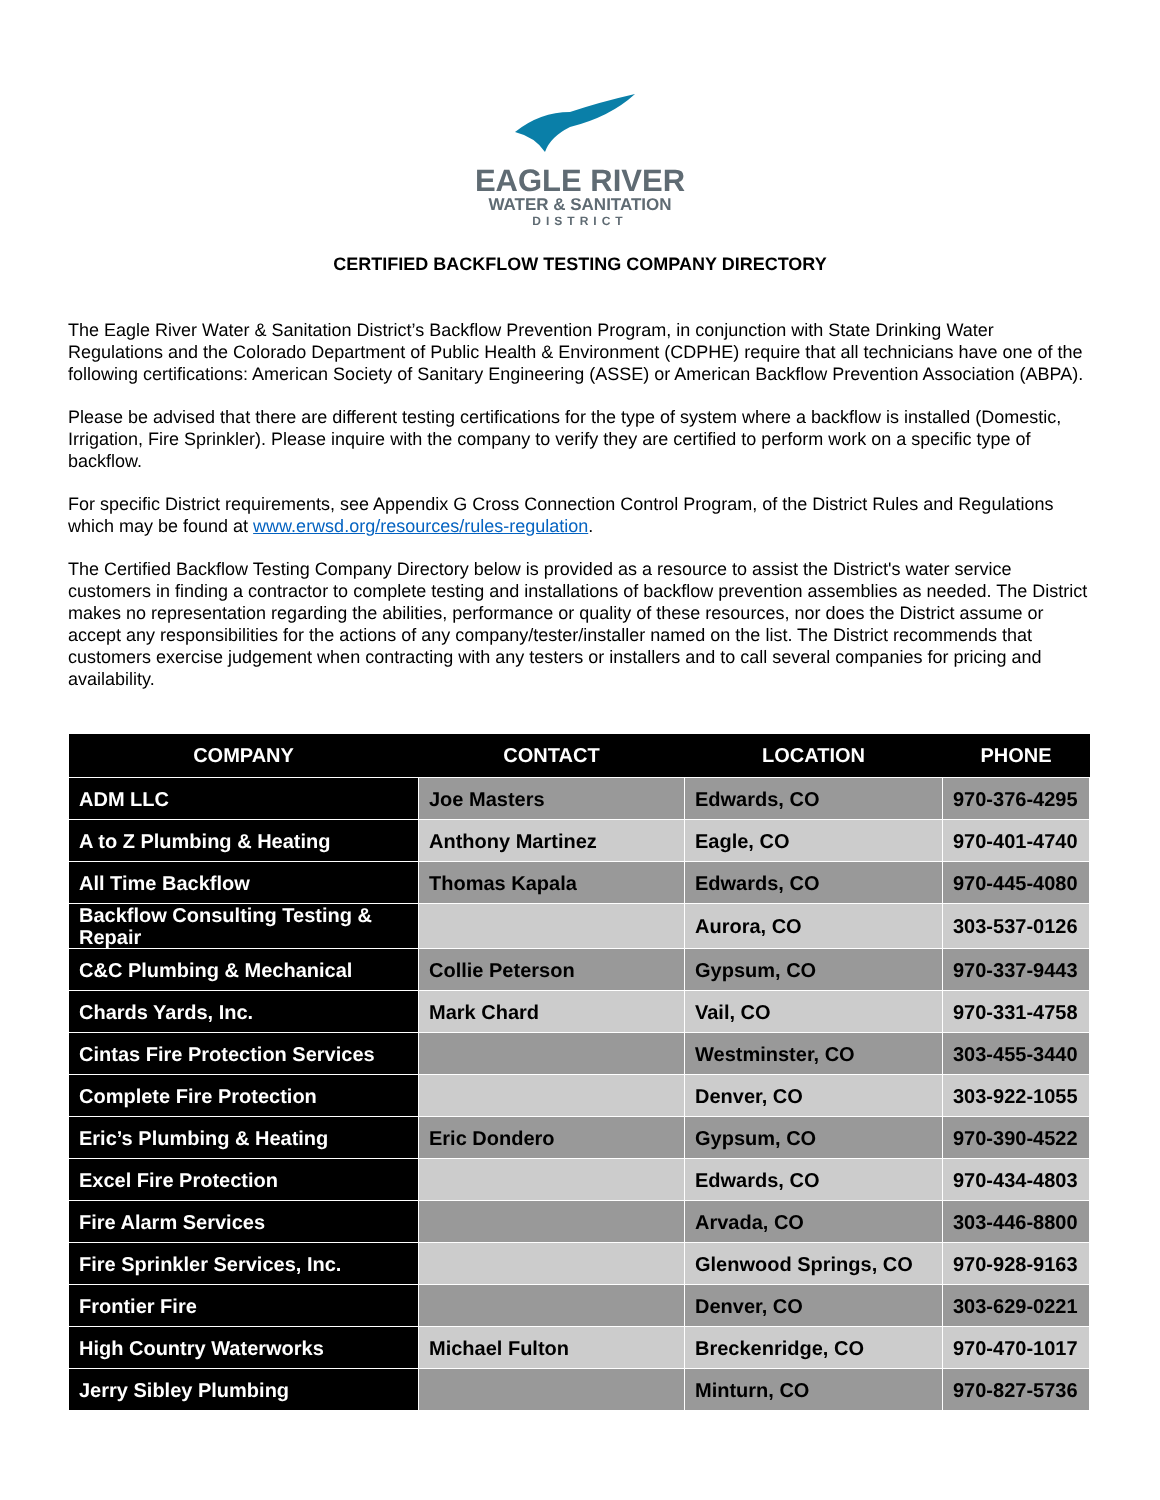EAGLE RIVER
WATER & SANITATION
DISTRICT
CERTIFIED BACKFLOW TESTING COMPANY DIRECTORY
The Eagle River Water & Sanitation District’s Backflow Prevention Program, in conjunction with State Drinking Water Regulations and the Colorado Department of Public Health & Environment (CDPHE) require that all technicians have one of the following certifications: American Society of Sanitary Engineering (ASSE) or American Backflow Prevention Association (ABPA).
Please be advised that there are different testing certifications for the type of system where a backflow is installed (Domestic, Irrigation, Fire Sprinkler). Please inquire with the company to verify they are certified to perform work on a specific type of backflow.
For specific District requirements, see Appendix G Cross Connection Control Program, of the District Rules and Regulations which may be found at www.erwsd.org/resources/rules-regulation.
The Certified Backflow Testing Company Directory below is provided as a resource to assist the District's water service customers in finding a contractor to complete testing and installations of backflow prevention assemblies as needed. The District makes no representation regarding the abilities, performance or quality of these resources, nor does the District assume or accept any responsibilities for the actions of any company/tester/installer named on the list. The District recommends that customers exercise judgement when contracting with any testers or installers and to call several companies for pricing and availability.
| COMPANY | CONTACT | LOCATION | PHONE |
| --- | --- | --- | --- |
| ADM LLC | Joe Masters | Edwards, CO | 970-376-4295 |
| A to Z Plumbing & Heating | Anthony Martinez | Eagle, CO | 970-401-4740 |
| All Time Backflow | Thomas Kapala | Edwards, CO | 970-445-4080 |
| Backflow Consulting Testing & Repair | | Aurora, CO | 303-537-0126 |
| C&C Plumbing & Mechanical | Collie Peterson | Gypsum, CO | 970-337-9443 |
| Chards Yards, Inc. | Mark Chard | Vail, CO | 970-331-4758 |
| Cintas Fire Protection Services | | Westminster, CO | 303-455-3440 |
| Complete Fire Protection | | Denver, CO | 303-922-1055 |
| Eric’s Plumbing & Heating | Eric Dondero | Gypsum, CO | 970-390-4522 |
| Excel Fire Protection | | Edwards, CO | 970-434-4803 |
| Fire Alarm Services | | Arvada, CO | 303-446-8800 |
| Fire Sprinkler Services, Inc. | | Glenwood Springs, CO | 970-928-9163 |
| Frontier Fire | | Denver, CO | 303-629-0221 |
| High Country Waterworks | Michael Fulton | Breckenridge, CO | 970-470-1017 |
| Jerry Sibley Plumbing | | Minturn, CO | 970-827-5736 |